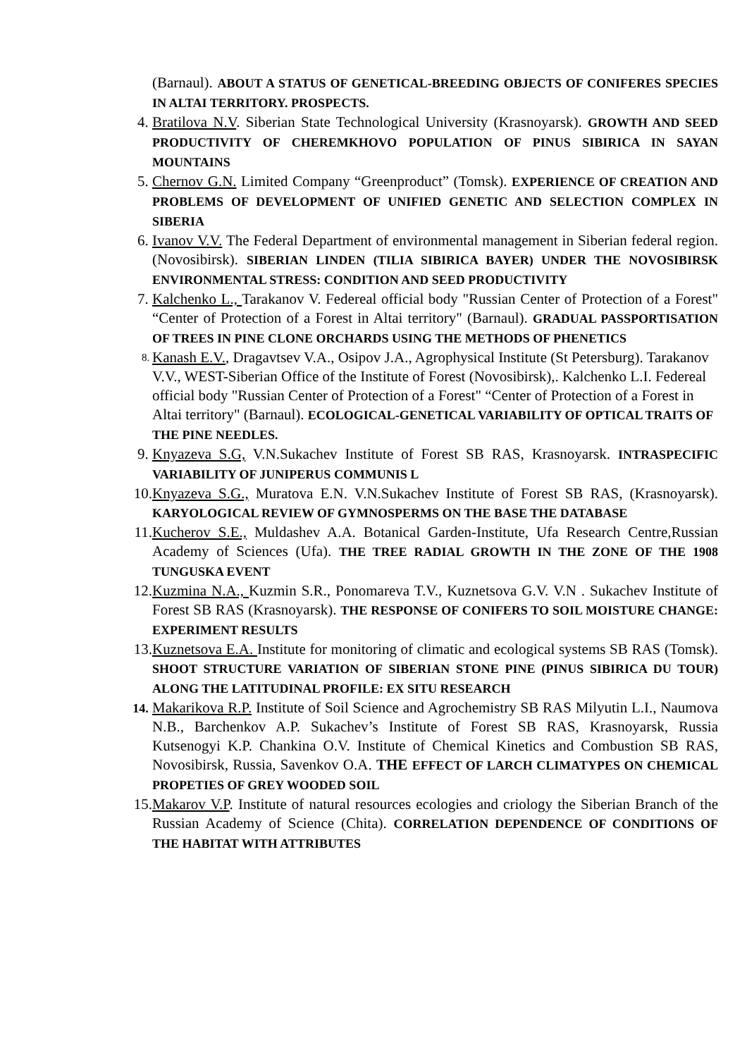(Barnaul). ABOUT A STATUS OF GENETICAL-BREEDING OBJECTS OF CONIFERES SPECIES IN ALTAI TERRITORY. PROSPECTS.
4. Bratilova N.V. Siberian State Technological University (Krasnoyarsk). GROWTH AND SEED PRODUCTIVITY OF CHEREMKHOVO POPULATION OF PINUS SIBIRICA IN SAYAN MOUNTAINS
5. Chernov G.N. Limited Company “Greenproduct” (Tomsk). EXPERIENCE OF CREATION AND PROBLEMS OF DEVELOPMENT OF UNIFIED GENETIC AND SELECTION COMPLEX IN SIBERIA
6. Ivanov V.V. The Federal Department of environmental management in Siberian federal region. (Novosibirsk). SIBERIAN LINDEN (TILIA SIBIRICA BAYER) UNDER THE NOVOSIBIRSK ENVIRONMENTAL STRESS: CONDITION AND SEED PRODUCTIVITY
7. Kalchenko L., Tarakanov V. Federeal official body "Russian Center of Protection of a Forest" “Center of Protection of a Forest in Altai territory" (Barnaul). GRADUAL PASSPORTISATION OF TREES IN PINE CLONE ORCHARDS USING THE METHODS OF PHENETICS
8. Kanash E.V., Dragavtsev V.A., Osipov J.A., Agrophysical Institute (St Petersburg). Tarakanov V.V., WEST-Siberian Office of the Institute of Forest (Novosibirsk),. Kalchenko L.I. Federeal official body "Russian Center of Protection of a Forest" “Center of Protection of a Forest in Altai territory" (Barnaul). ECOLOGICAL-GENETICAL VARIABILITY OF OPTICAL TRAITS OF THE PINE NEEDLES.
9. Knyazeva S.G, V.N.Sukachev Institute of Forest SB RAS, Krasnoyarsk. INTRASPECIFIC VARIABILITY OF JUNIPERUS COMMUNIS L
10. Knyazeva S.G., Muratova E.N. V.N.Sukachev Institute of Forest SB RAS, (Krasnoyarsk). KARYOLOGICAL REVIEW OF GYMNOSPERMS ON THE BASE THE DATABASE
11. Kucherov S.E., Muldashev A.A. Botanical Garden-Institute, Ufa Research Centre,Russian Academy of Sciences (Ufa). THE TREE RADIAL GROWTH IN THE ZONE OF THE 1908 TUNGUSKA EVENT
12. Kuzmina N.A., Kuzmin S.R., Ponomareva T.V., Kuznetsova G.V. V.N . Sukachev Institute of Forest SB RAS (Krasnoyarsk). THE RESPONSE OF CONIFERS TO SOIL MOISTURE CHANGE: EXPERIMENT RESULTS
13. Kuznetsova E.A. Institute for monitoring of climatic and ecological systems SB RAS (Tomsk). SHOOT STRUCTURE VARIATION OF SIBERIAN STONE PINE (PINUS SIBIRICA DU TOUR) ALONG THE LATITUDINAL PROFILE: EX SITU RESEARCH
14. Makarikova R.P. Institute of Soil Science and Agrochemistry SB RAS Milyutin L.I., Naumova N.B., Barchenkov A.P. Sukachev’s Institute of Forest SB RAS, Krasnoyarsk, Russia Kutsenogyi K.P. Chankina O.V. Institute of Chemical Kinetics and Combustion SB RAS, Novosibirsk, Russia, Savenkov O.A. THE EFFECT OF LARCH CLIMATYPES ON CHEMICAL PROPETIES OF GREY WOODED SOIL
15. Makarov V.P. Institute of natural resources ecologies and criology the Siberian Branch of the Russian Academy of Science (Chita). CORRELATION DEPENDENCE OF CONDITIONS OF THE HABITAT WITH ATTRIBUTES